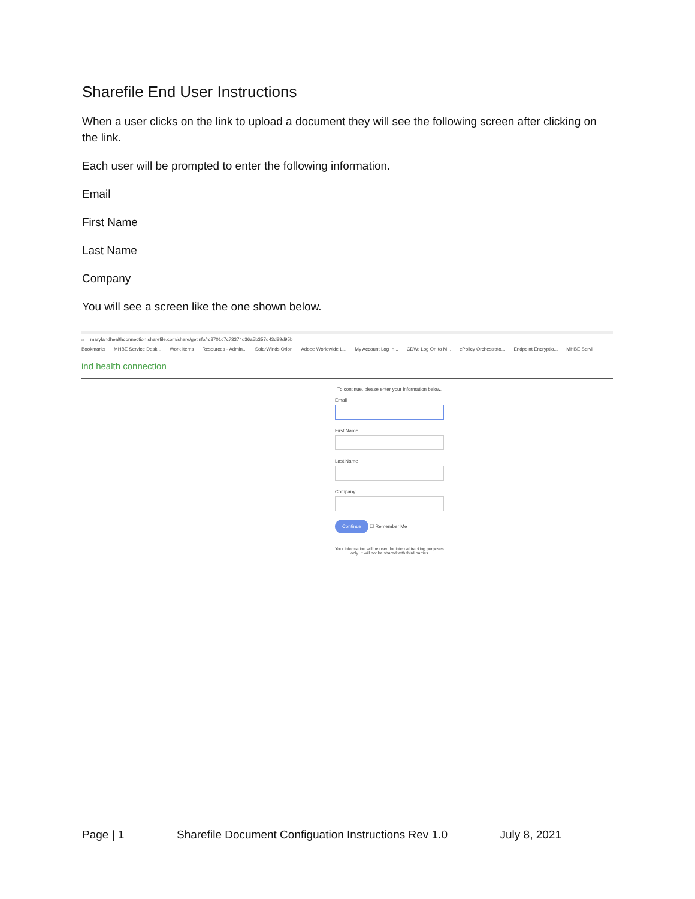Sharefile End User Instructions
When a user clicks on the link to upload a document they will see the following screen after clicking on the link.
Each user will be prompted to enter the following information.
Email
First Name
Last Name
Company
You will see a screen like the one shown below.
⌂ marylandhealthconnection.sharefile.com/share/getinfo/rc3701c7c73374d36a5b357d43d89d95b
Bookmarks MHBE Service Desk... Work Items Resources - Admin... SolarWinds Orion Adobe Worldwide L... My Account Log In... CDW: Log On to M... ePolicy Orchestrato... Endpoint Encryptio... MHBE Servi
ind health connection
To continue, please enter your information below.
Email
First Name
Last Name
Company
Continue ☐ Remember Me
Your information will be used for internal tracking purposes only. It will not be shared with third parties
Page | 1 Sharefile Document Configuation Instructions Rev 1.0 July 8, 2021